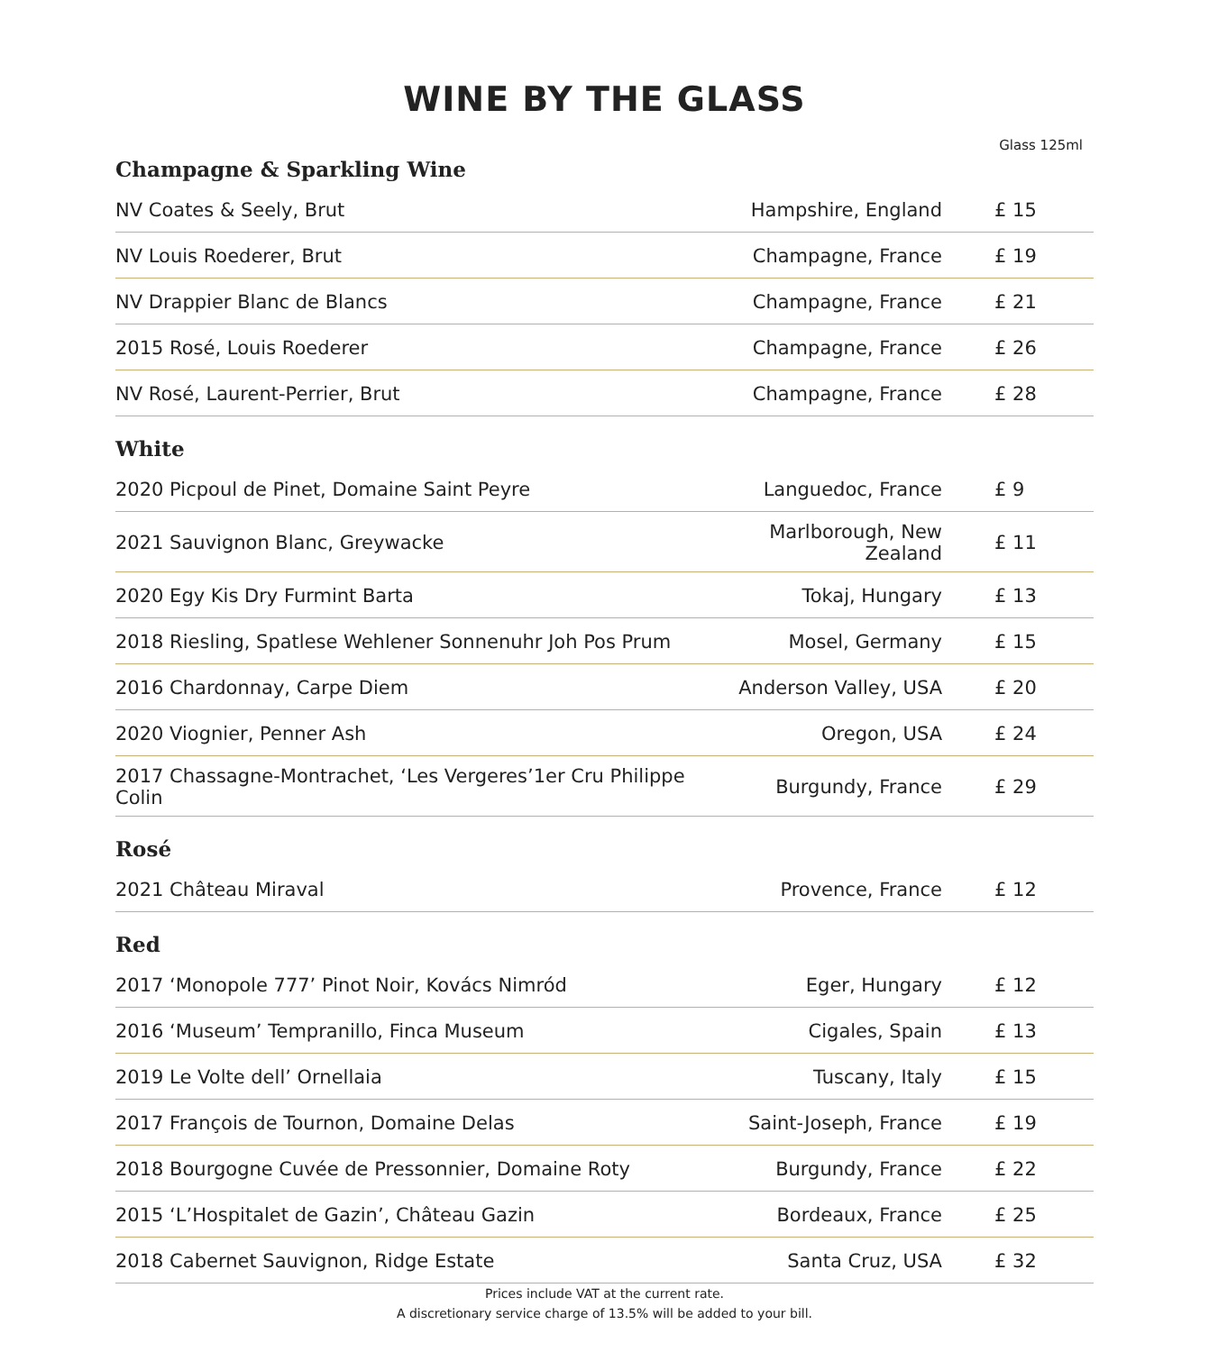WINE BY THE GLASS
Glass 125ml
Champagne & Sparkling Wine
| NV Coates & Seely, Brut | Hampshire, England | £ 15 |
| NV Louis Roederer, Brut | Champagne, France | £ 19 |
| NV Drappier Blanc de Blancs | Champagne, France | £ 21 |
| 2015 Rosé, Louis Roederer | Champagne, France | £ 26 |
| NV Rosé, Laurent-Perrier, Brut | Champagne, France | £ 28 |
White
| 2020 Picpoul de Pinet, Domaine Saint Peyre | Languedoc, France | £ 9 |
| 2021 Sauvignon Blanc, Greywacke | Marlborough, New Zealand | £ 11 |
| 2020 Egy Kis Dry Furmint Barta | Tokaj, Hungary | £ 13 |
| 2018 Riesling, Spatlese Wehlener Sonnenuhr Joh Pos Prum | Mosel, Germany | £ 15 |
| 2016 Chardonnay, Carpe Diem | Anderson Valley, USA | £ 20 |
| 2020 Viognier, Penner Ash | Oregon, USA | £ 24 |
| 2017 Chassagne-Montrachet, ‘Les Vergeres’1er Cru Philippe Colin | Burgundy, France | £ 29 |
Rosé
| 2021 Château Miraval | Provence, France | £ 12 |
Red
| 2017 ‘Monopole 777’ Pinot Noir, Kovács Nimród | Eger, Hungary | £ 12 |
| 2016 ‘Museum’ Tempranillo, Finca Museum | Cigales, Spain | £ 13 |
| 2019 Le Volte dell’ Ornellaia | Tuscany, Italy | £ 15 |
| 2017 François de Tournon, Domaine Delas | Saint-Joseph, France | £ 19 |
| 2018 Bourgogne Cuvée de Pressonnier, Domaine Roty | Burgundy, France | £ 22 |
| 2015 ‘L’Hospitalet de Gazin’, Château Gazin | Bordeaux, France | £ 25 |
| 2018 Cabernet Sauvignon, Ridge Estate | Santa Cruz, USA | £ 32 |
Prices include VAT at the current rate.
A discretionary service charge of 13.5% will be added to your bill.